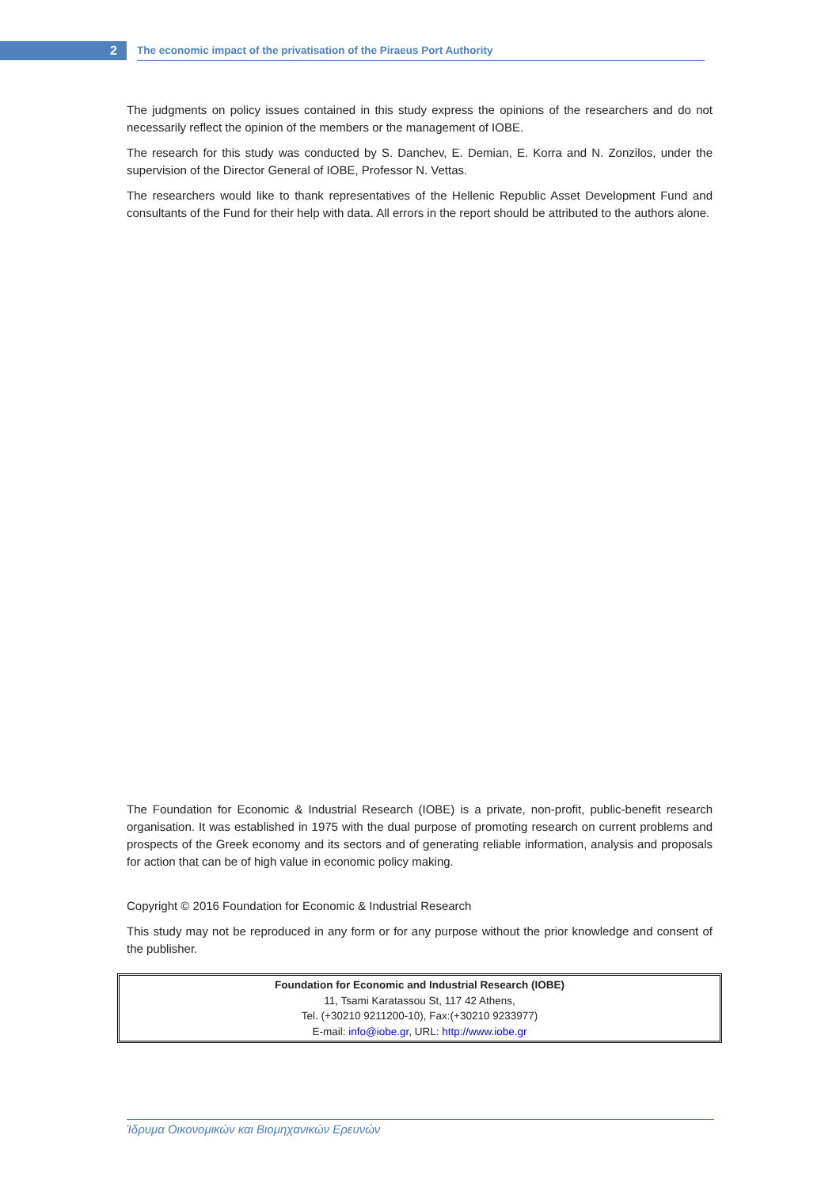2
The economic impact of the privatisation of the Piraeus Port Authority
The judgments on policy issues contained in this study express the opinions of the researchers and do not necessarily reflect the opinion of the members or the management of IOBE.
The research for this study was conducted by S. Danchev, E. Demian, E. Korra and N. Zonzilos, under the supervision of the Director General of IOBE, Professor N. Vettas.
The researchers would like to thank representatives of the Hellenic Republic Asset Development Fund and consultants of the Fund for their help with data. All errors in the report should be attributed to the authors alone.
The Foundation for Economic & Industrial Research (IOBE) is a private, non-profit, public-benefit research organisation. It was established in 1975 with the dual purpose of promoting research on current problems and prospects of the Greek economy and its sectors and of generating reliable information, analysis and proposals for action that can be of high value in economic policy making.
Copyright © 2016 Foundation for Economic & Industrial Research
This study may not be reproduced in any form or for any purpose without the prior knowledge and consent of the publisher.
Foundation for Economic and Industrial Research (IOBE)
11, Tsami Karatassou St, 117 42 Athens,
Tel. (+30210 9211200-10), Fax:(+30210 9233977)
E-mail: info@iobe.gr, URL: http://www.iobe.gr
Ίδρυμα Οικονομικών και Βιομηχανικών Ερευνών